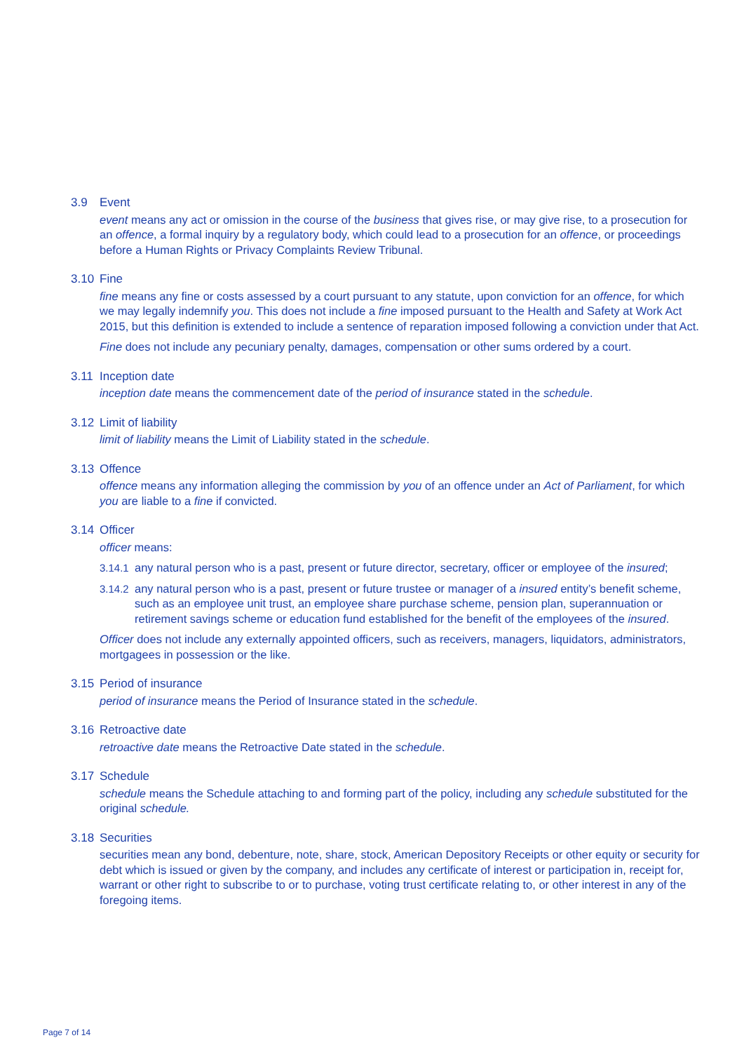3.9 Event
event means any act or omission in the course of the business that gives rise, or may give rise, to a prosecution for an offence, a formal inquiry by a regulatory body, which could lead to a prosecution for an offence, or proceedings before a Human Rights or Privacy Complaints Review Tribunal.
3.10 Fine
fine means any fine or costs assessed by a court pursuant to any statute, upon conviction for an offence, for which we may legally indemnify you. This does not include a fine imposed pursuant to the Health and Safety at Work Act 2015, but this definition is extended to include a sentence of reparation imposed following a conviction under that Act.
Fine does not include any pecuniary penalty, damages, compensation or other sums ordered by a court.
3.11 Inception date
inception date means the commencement date of the period of insurance stated in the schedule.
3.12 Limit of liability
limit of liability means the Limit of Liability stated in the schedule.
3.13 Offence
offence means any information alleging the commission by you of an offence under an Act of Parliament, for which you are liable to a fine if convicted.
3.14 Officer
officer means:
3.14.1
any natural person who is a past, present or future director, secretary, officer or employee of the insured;
3.14.2
any natural person who is a past, present or future trustee or manager of a insured entity’s benefit scheme, such as an employee unit trust, an employee share purchase scheme, pension plan, superannuation or retirement savings scheme or education fund established for the benefit of the employees of the insured.
Officer does not include any externally appointed officers, such as receivers, managers, liquidators, administrators, mortgagees in possession or the like.
3.15 Period of insurance
period of insurance means the Period of Insurance stated in the schedule.
3.16 Retroactive date
retroactive date means the Retroactive Date stated in the schedule.
3.17 Schedule
schedule means the Schedule attaching to and forming part of the policy, including any schedule substituted for the original schedule.
3.18 Securities
securities mean any bond, debenture, note, share, stock, American Depository Receipts or other equity or security for debt which is issued or given by the company, and includes any certificate of interest or participation in, receipt for, warrant or other right to subscribe to or to purchase, voting trust certificate relating to, or other interest in any of the foregoing items.
Page 7 of 14